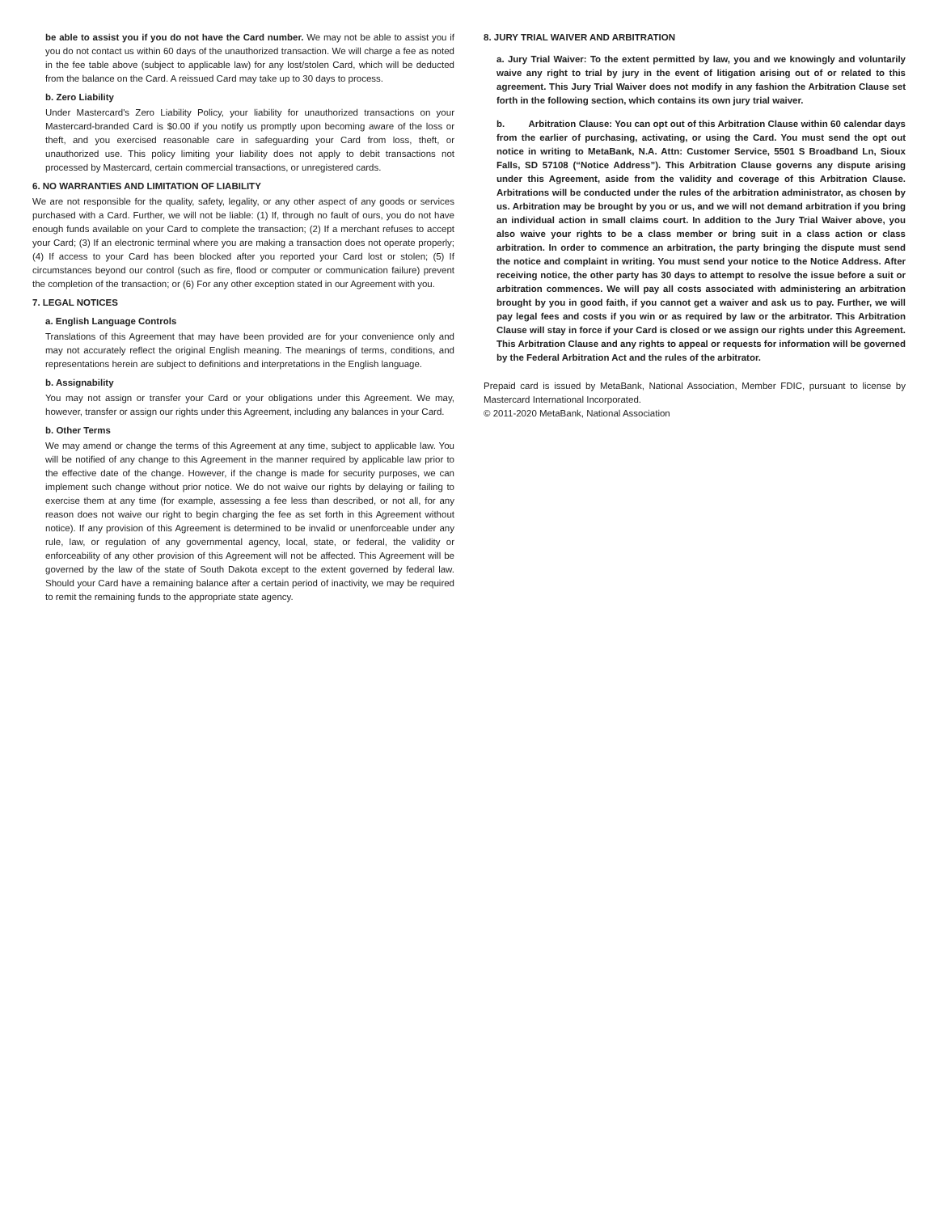be able to assist you if you do not have the Card number. We may not be able to assist you if you do not contact us within 60 days of the unauthorized transaction. We will charge a fee as noted in the fee table above (subject to applicable law) for any lost/stolen Card, which will be deducted from the balance on the Card. A reissued Card may take up to 30 days to process.
b. Zero Liability
Under Mastercard's Zero Liability Policy, your liability for unauthorized transactions on your Mastercard-branded Card is $0.00 if you notify us promptly upon becoming aware of the loss or theft, and you exercised reasonable care in safeguarding your Card from loss, theft, or unauthorized use. This policy limiting your liability does not apply to debit transactions not processed by Mastercard, certain commercial transactions, or unregistered cards.
6. NO WARRANTIES AND LIMITATION OF LIABILITY
We are not responsible for the quality, safety, legality, or any other aspect of any goods or services purchased with a Card. Further, we will not be liable: (1) If, through no fault of ours, you do not have enough funds available on your Card to complete the transaction; (2) If a merchant refuses to accept your Card; (3) If an electronic terminal where you are making a transaction does not operate properly; (4) If access to your Card has been blocked after you reported your Card lost or stolen; (5) If circumstances beyond our control (such as fire, flood or computer or communication failure) prevent the completion of the transaction; or (6) For any other exception stated in our Agreement with you.
7. LEGAL NOTICES
a. English Language Controls
Translations of this Agreement that may have been provided are for your convenience only and may not accurately reflect the original English meaning. The meanings of terms, conditions, and representations herein are subject to definitions and interpretations in the English language.
b. Assignability
You may not assign or transfer your Card or your obligations under this Agreement. We may, however, transfer or assign our rights under this Agreement, including any balances in your Card.
b. Other Terms
We may amend or change the terms of this Agreement at any time, subject to applicable law. You will be notified of any change to this Agreement in the manner required by applicable law prior to the effective date of the change. However, if the change is made for security purposes, we can implement such change without prior notice. We do not waive our rights by delaying or failing to exercise them at any time (for example, assessing a fee less than described, or not all, for any reason does not waive our right to begin charging the fee as set forth in this Agreement without notice). If any provision of this Agreement is determined to be invalid or unenforceable under any rule, law, or regulation of any governmental agency, local, state, or federal, the validity or enforceability of any other provision of this Agreement will not be affected. This Agreement will be governed by the law of the state of South Dakota except to the extent governed by federal law. Should your Card have a remaining balance after a certain period of inactivity, we may be required to remit the remaining funds to the appropriate state agency.
8. JURY TRIAL WAIVER AND ARBITRATION
a. Jury Trial Waiver: To the extent permitted by law, you and we knowingly and voluntarily waive any right to trial by jury in the event of litigation arising out of or related to this agreement. This Jury Trial Waiver does not modify in any fashion the Arbitration Clause set forth in the following section, which contains its own jury trial waiver.
b. Arbitration Clause: You can opt out of this Arbitration Clause within 60 calendar days from the earlier of purchasing, activating, or using the Card. You must send the opt out notice in writing to MetaBank, N.A. Attn: Customer Service, 5501 S Broadband Ln, Sioux Falls, SD 57108 (“Notice Address”). This Arbitration Clause governs any dispute arising under this Agreement, aside from the validity and coverage of this Arbitration Clause. Arbitrations will be conducted under the rules of the arbitration administrator, as chosen by us. Arbitration may be brought by you or us, and we will not demand arbitration if you bring an individual action in small claims court. In addition to the Jury Trial Waiver above, you also waive your rights to be a class member or bring suit in a class action or class arbitration. In order to commence an arbitration, the party bringing the dispute must send the notice and complaint in writing. You must send your notice to the Notice Address. After receiving notice, the other party has 30 days to attempt to resolve the issue before a suit or arbitration commences. We will pay all costs associated with administering an arbitration brought by you in good faith, if you cannot get a waiver and ask us to pay. Further, we will pay legal fees and costs if you win or as required by law or the arbitrator. This Arbitration Clause will stay in force if your Card is closed or we assign our rights under this Agreement. This Arbitration Clause and any rights to appeal or requests for information will be governed by the Federal Arbitration Act and the rules of the arbitrator.
Prepaid card is issued by MetaBank, National Association, Member FDIC, pursuant to license by Mastercard International Incorporated.
© 2011-2020 MetaBank, National Association